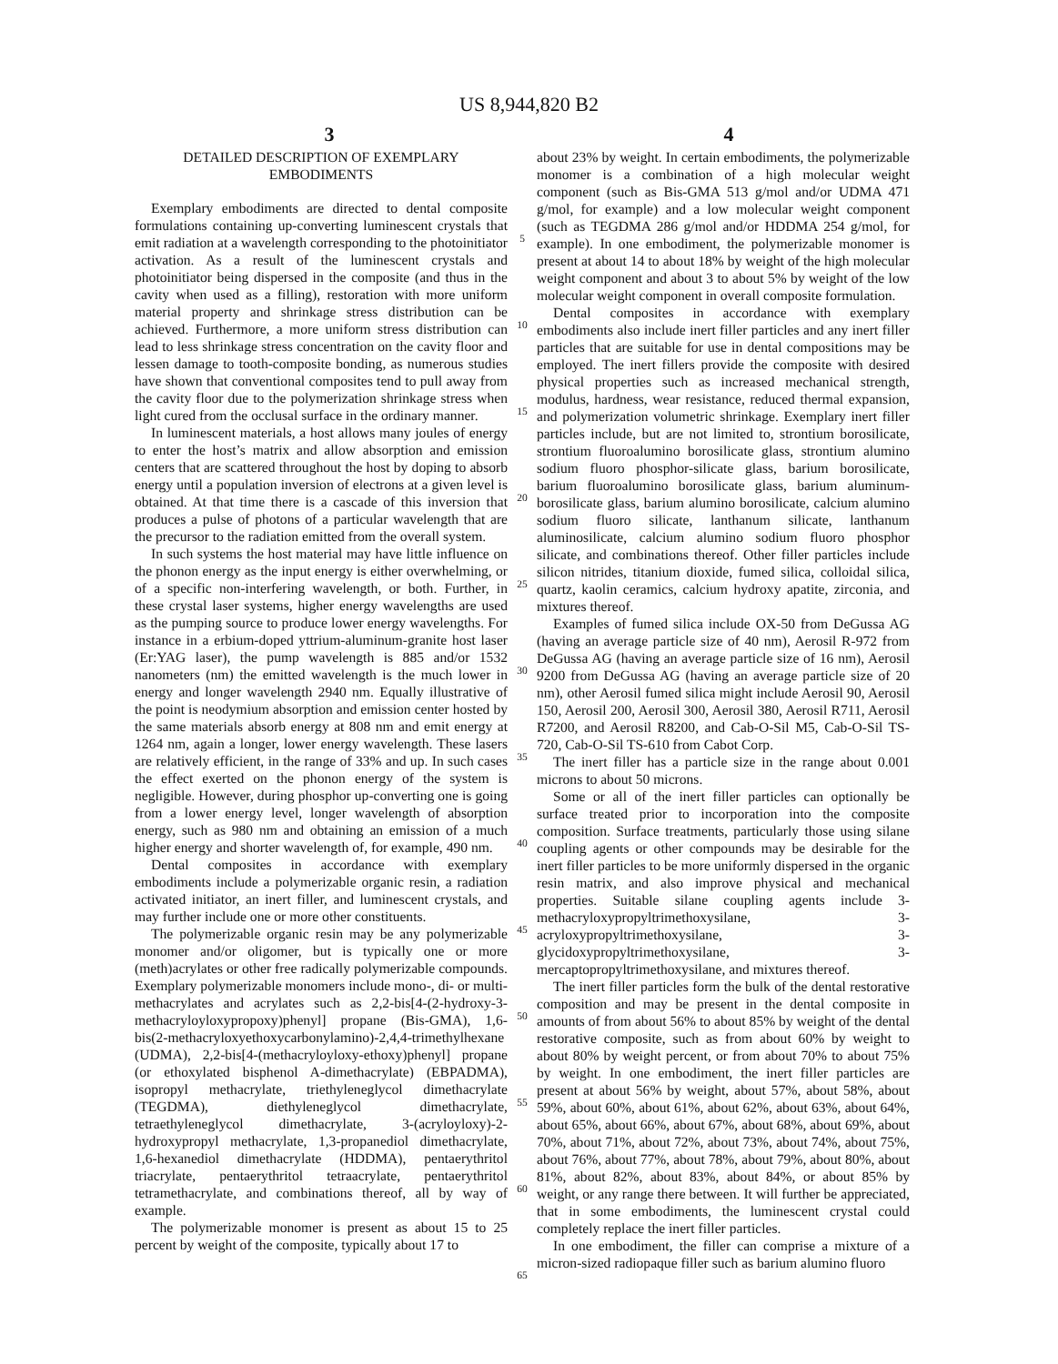US 8,944,820 B2
3 4
DETAILED DESCRIPTION OF EXEMPLARY EMBODIMENTS
Exemplary embodiments are directed to dental composite formulations containing up-converting luminescent crystals that emit radiation at a wavelength corresponding to the photoinitiator activation. As a result of the luminescent crystals and photoinitiator being dispersed in the composite (and thus in the cavity when used as a filling), restoration with more uniform material property and shrinkage stress distribution can be achieved. Furthermore, a more uniform stress distribution can lead to less shrinkage stress concentration on the cavity floor and lessen damage to tooth-composite bonding, as numerous studies have shown that conventional composites tend to pull away from the cavity floor due to the polymerization shrinkage stress when light cured from the occlusal surface in the ordinary manner.
In luminescent materials, a host allows many joules of energy to enter the host’s matrix and allow absorption and emission centers that are scattered throughout the host by doping to absorb energy until a population inversion of electrons at a given level is obtained. At that time there is a cascade of this inversion that produces a pulse of photons of a particular wavelength that are the precursor to the radiation emitted from the overall system.
In such systems the host material may have little influence on the phonon energy as the input energy is either overwhelming, or of a specific non-interfering wavelength, or both. Further, in these crystal laser systems, higher energy wavelengths are used as the pumping source to produce lower energy wavelengths. For instance in a erbium-doped yttrium-aluminum-granite host laser (Er:YAG laser), the pump wavelength is 885 and/or 1532 nanometers (nm) the emitted wavelength is the much lower in energy and longer wavelength 2940 nm. Equally illustrative of the point is neodymium absorption and emission center hosted by the same materials absorb energy at 808 nm and emit energy at 1264 nm, again a longer, lower energy wavelength. These lasers are relatively efficient, in the range of 33% and up. In such cases the effect exerted on the phonon energy of the system is negligible. However, during phosphor up-converting one is going from a lower energy level, longer wavelength of absorption energy, such as 980 nm and obtaining an emission of a much higher energy and shorter wavelength of, for example, 490 nm.
Dental composites in accordance with exemplary embodiments include a polymerizable organic resin, a radiation activated initiator, an inert filler, and luminescent crystals, and may further include one or more other constituents.
The polymerizable organic resin may be any polymerizable monomer and/or oligomer, but is typically one or more (meth)acrylates or other free radically polymerizable compounds. Exemplary polymerizable monomers include mono-, di- or multi-methacrylates and acrylates such as 2,2-bis[4-(2-hydroxy-3-methacryloyloxypropoxy)phenyl] propane (Bis-GMA), 1,6-bis(2-methacryloxyethoxycarbonylamino)-2,4,4-trimethylhexane (UDMA), 2,2-bis[4-(methacryloyloxy-ethoxy)phenyl] propane (or ethoxylated bisphenol A-dimethacrylate) (EBPADMA), isopropyl methacrylate, triethyleneglycol dimethacrylate (TEGDMA), diethyleneglycol dimethacrylate, tetraethyleneglycol dimethacrylate, 3-(acryloyloxy)-2-hydroxypropyl methacrylate, 1,3-propanediol dimethacrylate, 1,6-hexanediol dimethacrylate (HDDMA), pentaerythritol triacrylate, pentaerythritol tetraacrylate, pentaerythritol tetramethacrylate, and combinations thereof, all by way of example.
The polymerizable monomer is present as about 15 to 25 percent by weight of the composite, typically about 17 to
5
10
15
20
25
30
35
40
45
50
55
60
65
about 23% by weight. In certain embodiments, the polymerizable monomer is a combination of a high molecular weight component (such as Bis-GMA 513 g/mol and/or UDMA 471 g/mol, for example) and a low molecular weight component (such as TEGDMA 286 g/mol and/or HDDMA 254 g/mol, for example). In one embodiment, the polymerizable monomer is present at about 14 to about 18% by weight of the high molecular weight component and about 3 to about 5% by weight of the low molecular weight component in overall composite formulation.
Dental composites in accordance with exemplary embodiments also include inert filler particles and any inert filler particles that are suitable for use in dental compositions may be employed. The inert fillers provide the composite with desired physical properties such as increased mechanical strength, modulus, hardness, wear resistance, reduced thermal expansion, and polymerization volumetric shrinkage. Exemplary inert filler particles include, but are not limited to, strontium borosilicate, strontium fluoroalumino borosilicate glass, strontium alumino sodium fluoro phosphor-silicate glass, barium borosilicate, barium fluoroalumino borosilicate glass, barium aluminum-borosilicate glass, barium alumino borosilicate, calcium alumino sodium fluoro silicate, lanthanum silicate, lanthanum aluminosilicate, calcium alumino sodium fluoro phosphor silicate, and combinations thereof. Other filler particles include silicon nitrides, titanium dioxide, fumed silica, colloidal silica, quartz, kaolin ceramics, calcium hydroxy apatite, zirconia, and mixtures thereof.
Examples of fumed silica include OX-50 from DeGussa AG (having an average particle size of 40 nm), Aerosil R-972 from DeGussa AG (having an average particle size of 16 nm), Aerosil 9200 from DeGussa AG (having an average particle size of 20 nm), other Aerosil fumed silica might include Aerosil 90, Aerosil 150, Aerosil 200, Aerosil 300, Aerosil 380, Aerosil R711, Aerosil R7200, and Aerosil R8200, and Cab-O-Sil M5, Cab-O-Sil TS-720, Cab-O-Sil TS-610 from Cabot Corp.
The inert filler has a particle size in the range about 0.001 microns to about 50 microns.
Some or all of the inert filler particles can optionally be surface treated prior to incorporation into the composite composition. Surface treatments, particularly those using silane coupling agents or other compounds may be desirable for the inert filler particles to be more uniformly dispersed in the organic resin matrix, and also improve physical and mechanical properties. Suitable silane coupling agents include 3-methacryloxypropyltrimethoxysilane, 3-acryloxypropyltrimethoxysilane, 3-glycidoxypropyltrimethoxysilane, 3-mercaptopropyltrimethoxysilane, and mixtures thereof.
The inert filler particles form the bulk of the dental restorative composition and may be present in the dental composite in amounts of from about 56% to about 85% by weight of the dental restorative composite, such as from about 60% by weight to about 80% by weight percent, or from about 70% to about 75% by weight. In one embodiment, the inert filler particles are present at about 56% by weight, about 57%, about 58%, about 59%, about 60%, about 61%, about 62%, about 63%, about 64%, about 65%, about 66%, about 67%, about 68%, about 69%, about 70%, about 71%, about 72%, about 73%, about 74%, about 75%, about 76%, about 77%, about 78%, about 79%, about 80%, about 81%, about 82%, about 83%, about 84%, or about 85% by weight, or any range there between. It will further be appreciated, that in some embodiments, the luminescent crystal could completely replace the inert filler particles.
In one embodiment, the filler can comprise a mixture of a micron-sized radiopaque filler such as barium alumino fluoro